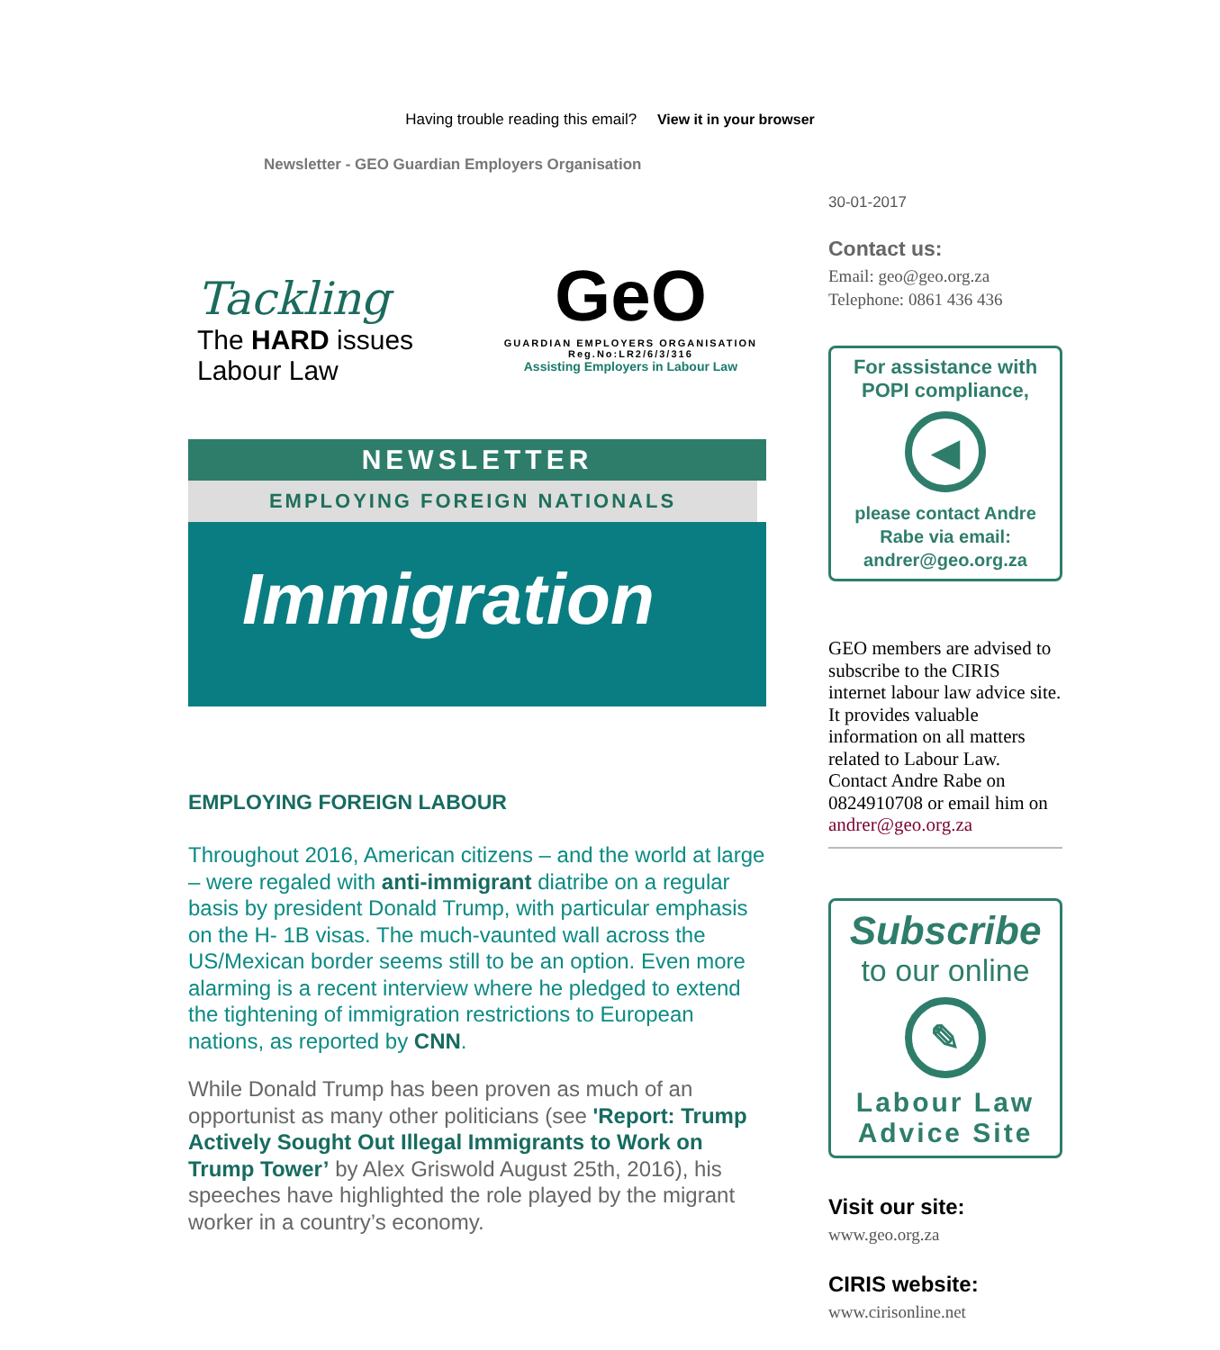Having trouble reading this email? View it in your browser
Newsletter - GEO Guardian Employers Organisation
Tackling
The HARD issues
Labour Law
GeO
GUARDIAN EMPLOYERS ORGANISATION
Reg.No:LR2/6/3/316
Assisting Employers in Labour Law
NEWSLETTER
EMPLOYING FOREIGN NATIONALS
Immigration
EMPLOYING FOREIGN LABOUR
Throughout 2016, American citizens – and the world at large – were regaled with anti-immigrant diatribe on a regular basis by president Donald Trump, with particular emphasis on the H- 1B visas. The much-vaunted wall across the US/Mexican border seems still to be an option. Even more alarming is a recent interview where he pledged to extend the tightening of immigration restrictions to European nations, as reported by CNN.
While Donald Trump has been proven as much of an opportunist as many other politicians (see 'Report: Trump Actively Sought Out Illegal Immigrants to Work on Trump Tower’ by Alex Griswold August 25th, 2016), his speeches have highlighted the role played by the migrant worker in a country’s economy.
30-01-2017
Contact us:
Email: geo@geo.org.za
Telephone: 0861 436 436
For assistance with POPI compliance,
◀
please contact Andre Rabe via email: andrer@geo.org.za
GEO members are advised to subscribe to the CIRIS internet labour law advice site. It provides valuable information on all matters related to Labour Law. Contact Andre Rabe on 0824910708 or email him on andrer@geo.org.za
Subscribe
to our online
✎
Labour Law Advice Site
Visit our site:
www.geo.org.za
CIRIS website:
www.cirisonline.net